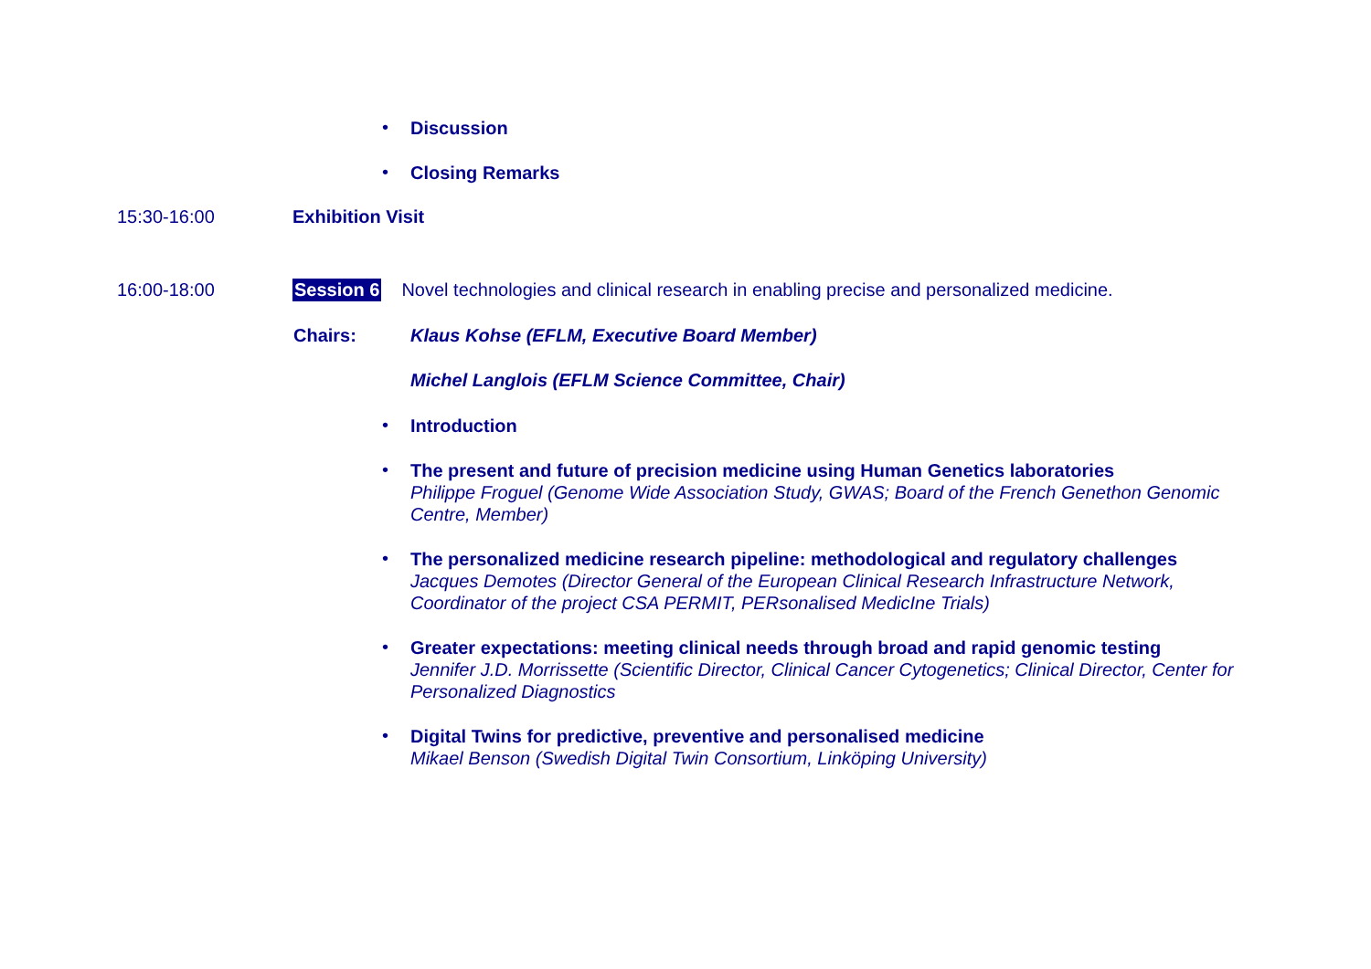• Discussion
• Closing Remarks
15:30-16:00 Exhibition Visit
16:00-18:00 Session 6 Novel technologies and clinical research in enabling precise and personalized medicine.
Chairs: Klaus Kohse (EFLM, Executive Board Member)
Michel Langlois (EFLM Science Committee, Chair)
• Introduction
• The present and future of precision medicine using Human Genetics laboratories
Philippe Froguel (Genome Wide Association Study, GWAS; Board of the French Genethon Genomic Centre, Member)
• The personalized medicine research pipeline: methodological and regulatory challenges
Jacques Demotes (Director General of the European Clinical Research Infrastructure Network, Coordinator of the project CSA PERMIT, PERsonalised MedicIne Trials)
• Greater expectations: meeting clinical needs through broad and rapid genomic testing
Jennifer J.D. Morrissette (Scientific Director, Clinical Cancer Cytogenetics; Clinical Director, Center for Personalized Diagnostics
• Digital Twins for predictive, preventive and personalised medicine
Mikael Benson (Swedish Digital Twin Consortium, Linköping University)